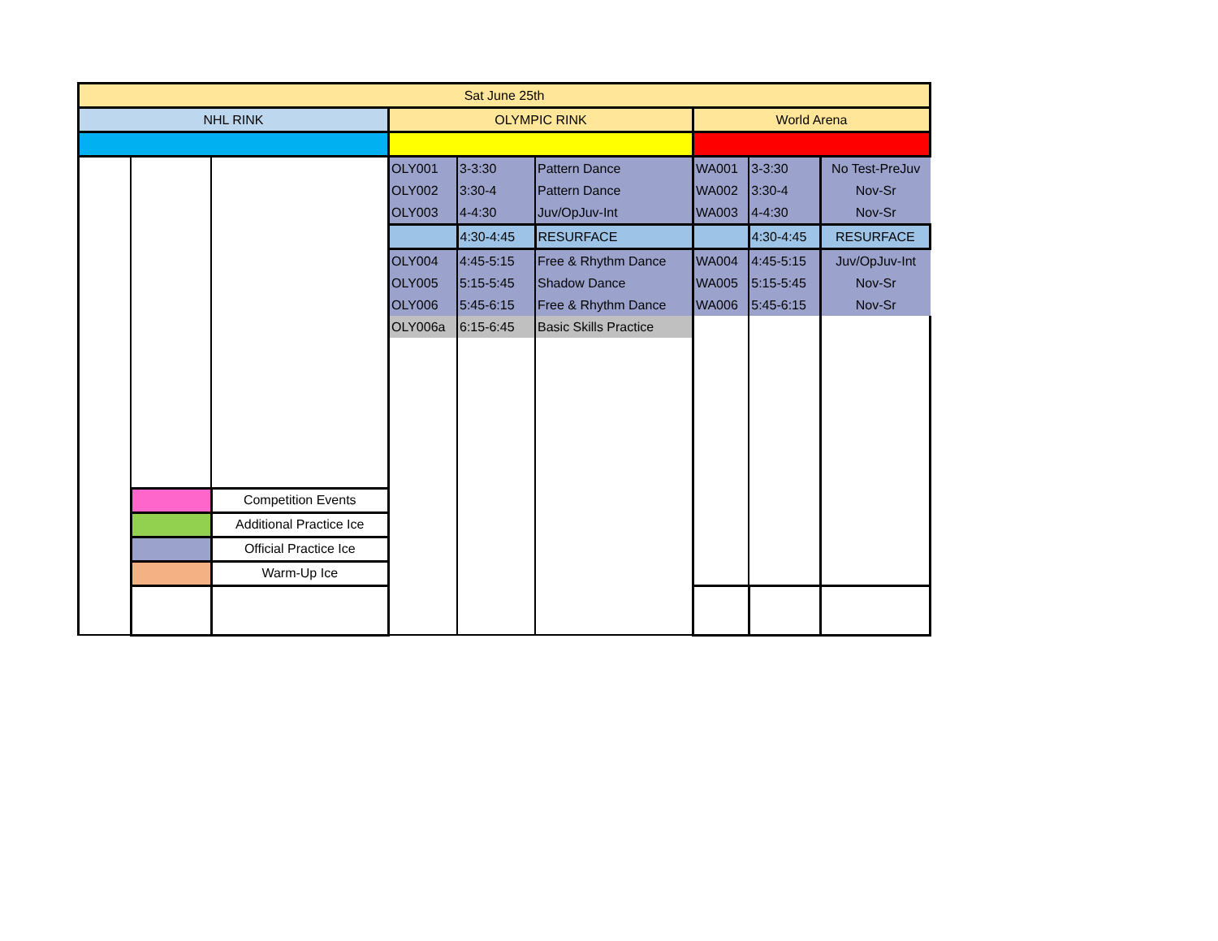| Sat June 25th | | | | | | | | |
| NHL RINK | | | OLYMPIC RINK | | | World Arena | | |
| | | | OLY001 | 3-3:30 | Pattern Dance | WA001 | 3-3:30 | No Test-PreJuv |
| | | | OLY002 | 3:30-4 | Pattern Dance | WA002 | 3:30-4 | Nov-Sr |
| | | | OLY003 | 4-4:30 | Juv/OpJuv-Int | WA003 | 4-4:30 | Nov-Sr |
| | | | | 4:30-4:45 | RESURFACE | | 4:30-4:45 | RESURFACE |
| | | | OLY004 | 4:45-5:15 | Free & Rhythm Dance | WA004 | 4:45-5:15 | Juv/OpJuv-Int |
| | | | OLY005 | 5:15-5:45 | Shadow Dance | WA005 | 5:15-5:45 | Nov-Sr |
| | | | OLY006 | 5:45-6:15 | Free & Rhythm Dance | WA006 | 5:45-6:15 | Nov-Sr |
| | | | OLY006a | 6:15-6:45 | Basic Skills Practice | | | |
| | | Competition Events | | | | | | |
| | | Additional Practice Ice | | | | | | |
| | | Official Practice Ice | | | | | | |
| | | Warm-Up Ice | | | | | | |